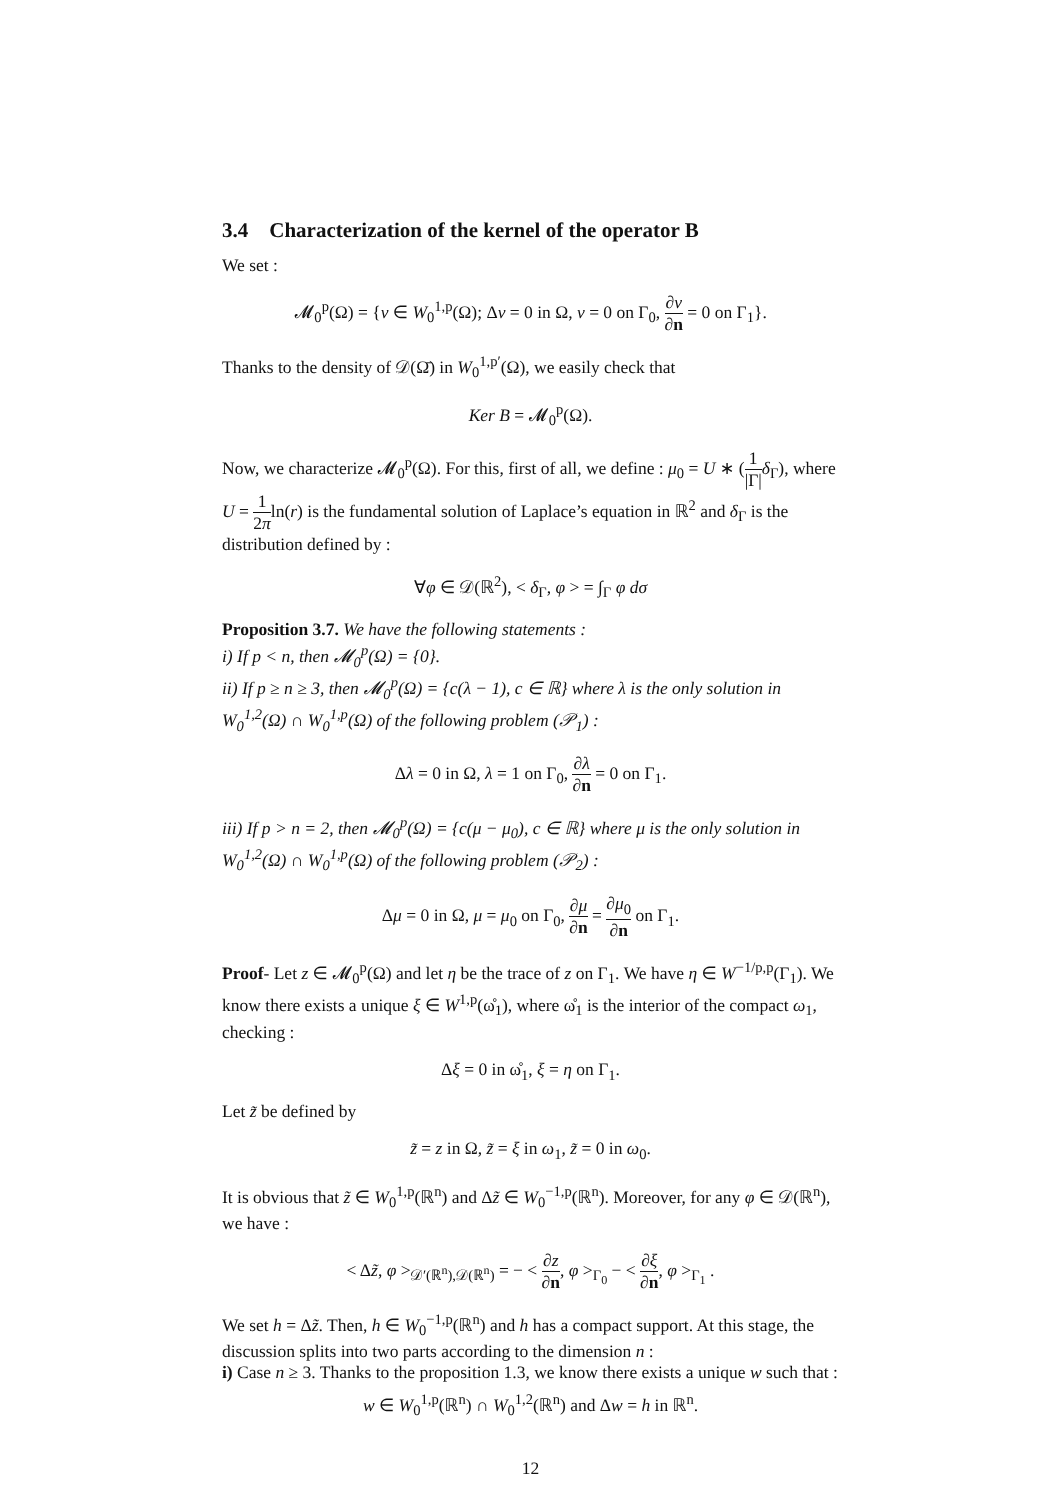3.4 Characterization of the kernel of the operator B
We set :
𝓜<sub>0</sub><sup>p</sup>(Ω) = {v ∈ W<sub>0</sub><sup>1,p</sup>(Ω); Δv = 0 in Ω, v = 0 on Γ<sub>0</sub>, ∂v ∂n = 0 on Γ<sub>1</sub>}.
Thanks to the density of 𝒟(Ω̄) in W<sub>0</sub><sup>1,p′</sup>(Ω), we easily check that
Ker B = 𝓜<sub>0</sub><sup>p</sup>(Ω).
Now, we characterize 𝓜<sub>0</sub><sup>p</sup>(Ω). For this, first of all, we define : μ<sub>0</sub> = U ∗ (1 |Γ|δ<sub>Γ</sub>), where U = 1 2πln(r) is the fundamental solution of Laplace’s equation in ℝ<sup>2</sup> and δ<sub>Γ</sub> is the distribution defined by :
∀φ ∈ 𝒟(ℝ<sup>2</sup>), < δ<sub>Γ</sub>, φ > = ∫<sub>Γ</sub> φ dσ
Proposition 3.7. We have the following statements :
i) If p < n, then 𝓜<sub>0</sub><sup>p</sup>(Ω) = {0}.
ii) If p ≥ n ≥ 3, then 𝓜<sub>0</sub><sup>p</sup>(Ω) = {c(λ − 1), c ∈ ℝ} where λ is the only solution in W<sub>0</sub><sup>1,2</sup>(Ω) ∩ W<sub>0</sub><sup>1,p</sup>(Ω) of the following problem (𝒫<sub>1</sub>) :
Δλ = 0 in Ω, λ = 1 on Γ<sub>0</sub>, ∂λ ∂n = 0 on Γ<sub>1</sub>.
iii) If p > n = 2, then 𝓜<sub>0</sub><sup>p</sup>(Ω) = {c(μ − μ<sub>0</sub>), c ∈ ℝ} where μ is the only solution in W<sub>0</sub><sup>1,2</sup>(Ω) ∩ W<sub>0</sub><sup>1,p</sup>(Ω) of the following problem (𝒫<sub>2</sub>) :
Δμ = 0 in Ω, μ = μ<sub>0</sub> on Γ<sub>0</sub>, ∂μ ∂n = ∂μ<sub>0</sub> ∂n on Γ<sub>1</sub>.
Proof- Let z ∈ 𝓜<sub>0</sub><sup>p</sup>(Ω) and let η be the trace of z on Γ<sub>1</sub>. We have η ∈ W<sup>−1/p,p</sup>(Γ<sub>1</sub>). We know there exists a unique ξ ∈ W<sup>1,p</sup>(ω̊<sub>1</sub>), where ω̊<sub>1</sub> is the interior of the compact ω<sub>1</sub>, checking :
Δξ = 0 in ω̊<sub>1</sub>, ξ = η on Γ<sub>1</sub>.
Let z̃ be defined by
z̃ = z in Ω, z̃ = ξ in ω<sub>1</sub>, z̃ = 0 in ω<sub>0</sub>.
It is obvious that z̃ ∈ W<sub>0</sub><sup>1,p</sup>(ℝ<sup>n</sup>) and Δz̃ ∈ W<sub>0</sub><sup>−1,p</sup>(ℝ<sup>n</sup>). Moreover, for any φ ∈ 𝒟(ℝ<sup>n</sup>), we have :
< Δz̃, φ ><sub>𝒟′(ℝ<sup>n</sup>),𝒟(ℝ<sup>n</sup>)</sub> = − < ∂z ∂n, φ ><sub>Γ<sub>0</sub></sub> − < ∂ξ ∂n, φ ><sub>Γ<sub>1</sub></sub> .
We set h = Δz̃. Then, h ∈ W<sub>0</sub><sup>−1,p</sup>(ℝ<sup>n</sup>) and h has a compact support. At this stage, the discussion splits into two parts according to the dimension n :
i) Case n ≥ 3. Thanks to the proposition 1.3, we know there exists a unique w such that :
w ∈ W<sub>0</sub><sup>1,p</sup>(ℝ<sup>n</sup>) ∩ W<sub>0</sub><sup>1,2</sup>(ℝ<sup>n</sup>) and Δw = h in ℝ<sup>n</sup>.
12